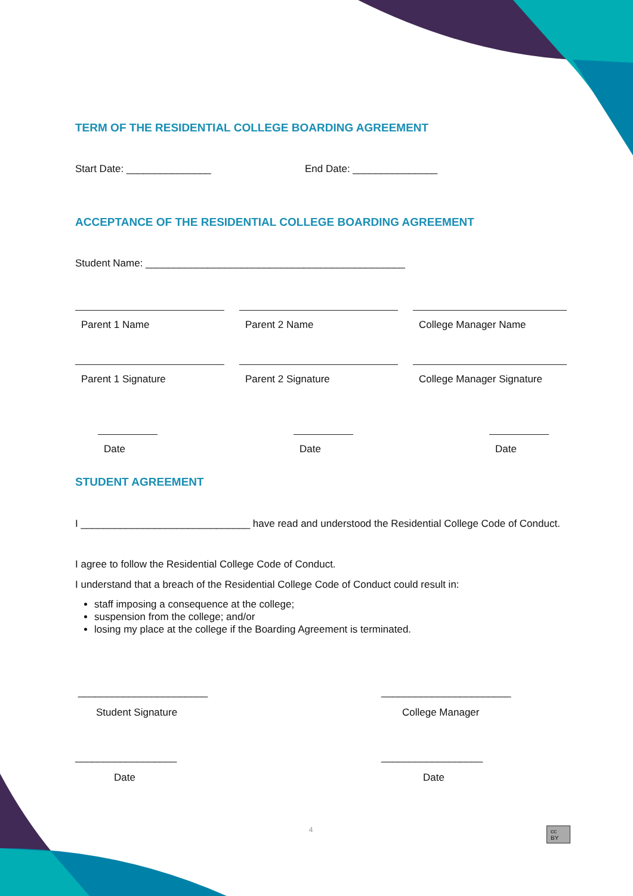TERM OF THE RESIDENTIAL COLLEGE BOARDING AGREEMENT
Start Date: _______________ End Date: _______________
ACCEPTANCE OF THE RESIDENTIAL COLLEGE BOARDING AGREEMENT
Student Name: ______________________________________________
Parent 1 Name
Parent 1 Signature
Parent 2 Name
Parent 2 Signature
College Manager Name
College Manager Signature
Date Date Date
STUDENT AGREEMENT
I ______________________________ have read and understood the Residential College Code of Conduct.
I agree to follow the Residential College Code of Conduct.
I understand that a breach of the Residential College Code of Conduct could result in:
staff imposing a consequence at the college;
suspension from the college; and/or
losing my place at the college if the Boarding Agreement is terminated.
_______________________
Student Signature
_______________________
College Manager
__________________
Date
__________________
Date
4
cc BY